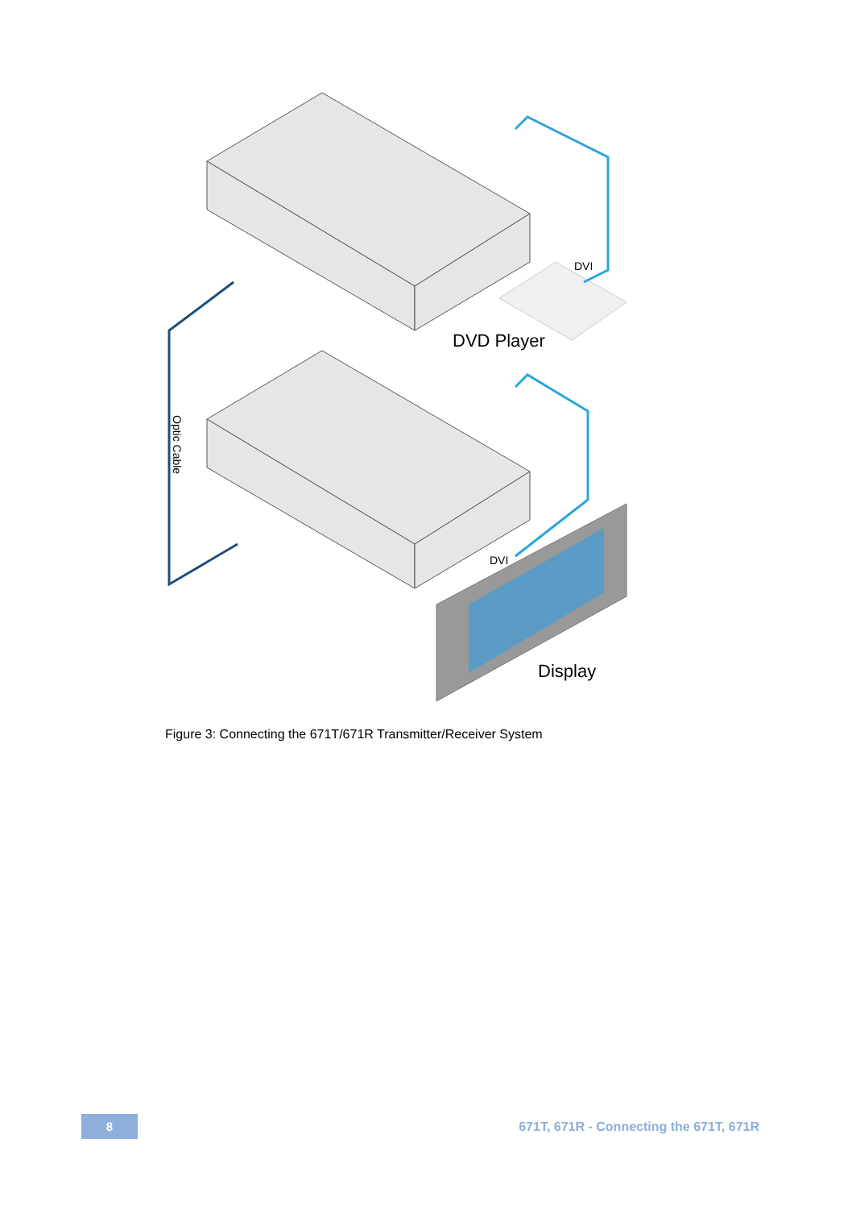DVI
DVD Player
DVI
Display
Optic Cable
Figure 3: Connecting the 671T/671R Transmitter/Receiver System
8
671T, 671R - Connecting the 671T, 671R